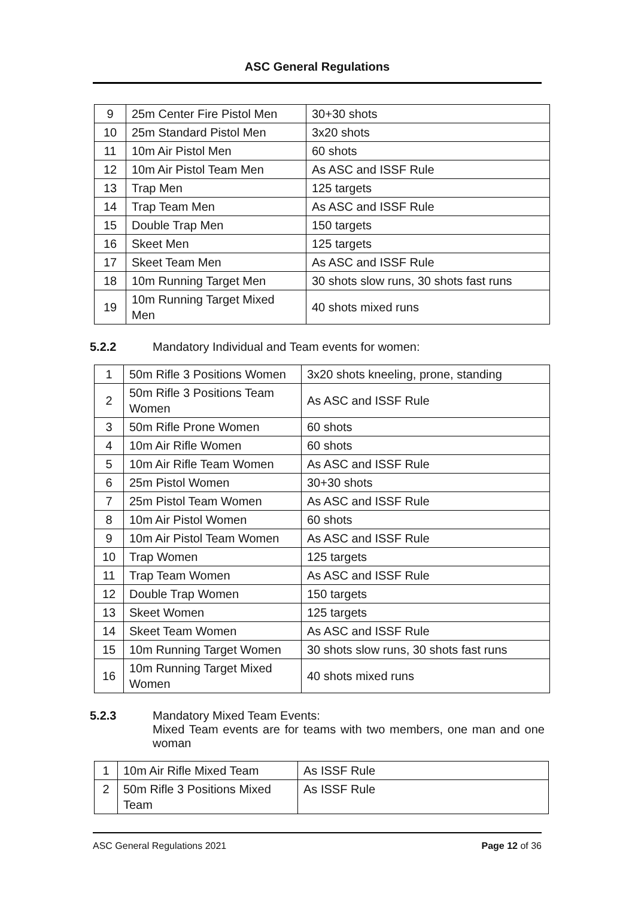ASC General Regulations
| 9 | 25m Center Fire Pistol Men | 30+30 shots |
| 10 | 25m Standard Pistol Men | 3x20 shots |
| 11 | 10m Air Pistol Men | 60 shots |
| 12 | 10m Air Pistol Team Men | As ASC and ISSF Rule |
| 13 | Trap Men | 125 targets |
| 14 | Trap Team Men | As ASC and ISSF Rule |
| 15 | Double Trap Men | 150 targets |
| 16 | Skeet Men | 125 targets |
| 17 | Skeet Team Men | As ASC and ISSF Rule |
| 18 | 10m Running Target Men | 30 shots slow runs, 30 shots fast runs |
| 19 | 10m Running Target Mixed Men | 40 shots mixed runs |
5.2.2 Mandatory Individual and Team events for women:
| 1 | 50m Rifle 3 Positions Women | 3x20 shots kneeling, prone, standing |
| 2 | 50m Rifle 3 Positions Team Women | As ASC and ISSF Rule |
| 3 | 50m Rifle Prone Women | 60 shots |
| 4 | 10m Air Rifle Women | 60 shots |
| 5 | 10m Air Rifle Team Women | As ASC and ISSF Rule |
| 6 | 25m Pistol Women | 30+30 shots |
| 7 | 25m Pistol Team Women | As ASC and ISSF Rule |
| 8 | 10m Air Pistol Women | 60 shots |
| 9 | 10m Air Pistol Team Women | As ASC and ISSF Rule |
| 10 | Trap Women | 125 targets |
| 11 | Trap Team Women | As ASC and ISSF Rule |
| 12 | Double Trap Women | 150 targets |
| 13 | Skeet Women | 125 targets |
| 14 | Skeet Team Women | As ASC and ISSF Rule |
| 15 | 10m Running Target Women | 30 shots slow runs, 30 shots fast runs |
| 16 | 10m Running Target Mixed Women | 40 shots mixed runs |
5.2.3 Mandatory Mixed Team Events:
Mixed Team events are for teams with two members, one man and one woman
| 1 | 10m Air Rifle Mixed Team | As ISSF Rule |
| 2 | 50m Rifle 3 Positions Mixed Team | As ISSF Rule |
ASC General Regulations 2021 Page 12 of 36